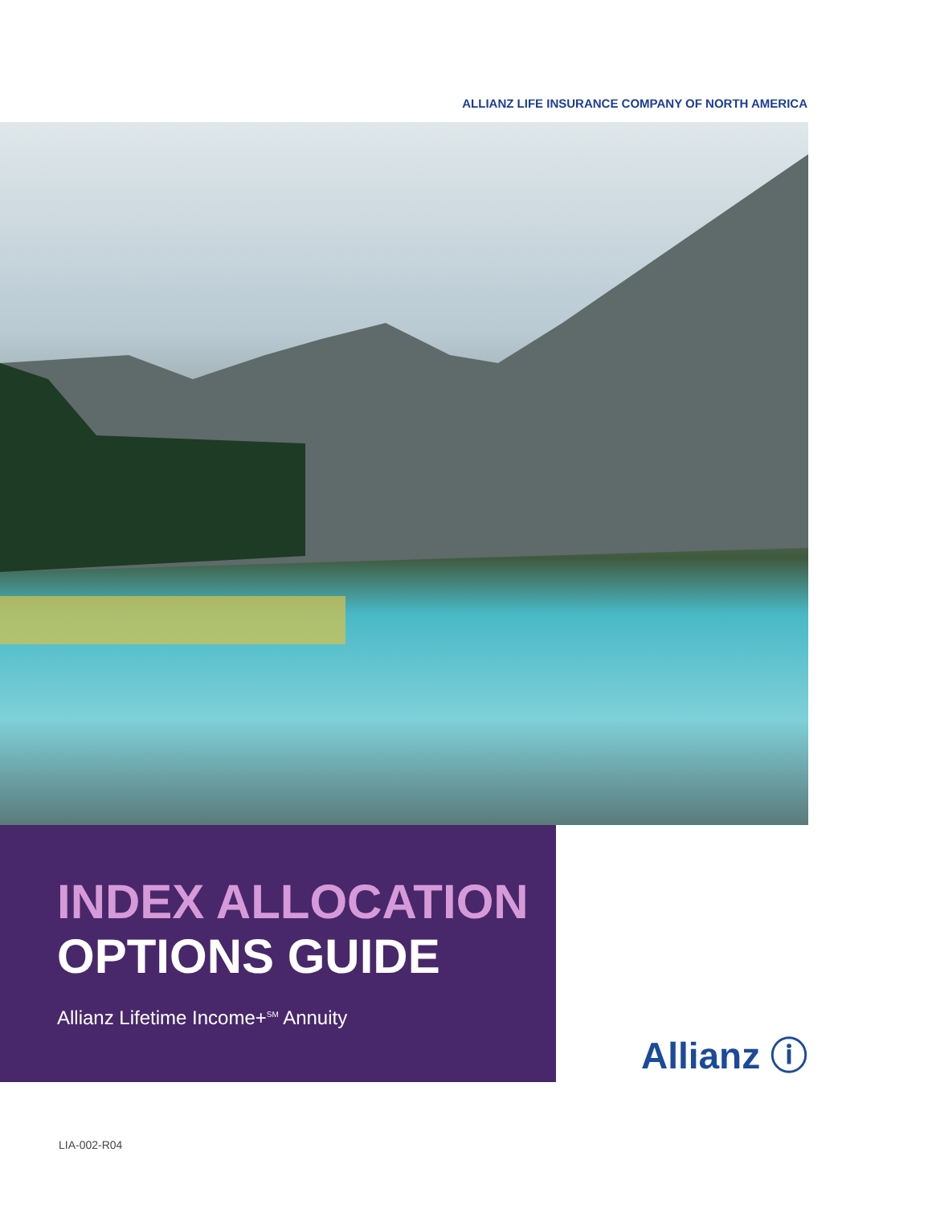ALLIANZ LIFE INSURANCE COMPANY OF NORTH AMERICA
INDEX ALLOCATION
OPTIONS GUIDE
Allianz Lifetime Income+<sup>SM</sup> Annuity
Allianz ⓘ
LIA-002-R04